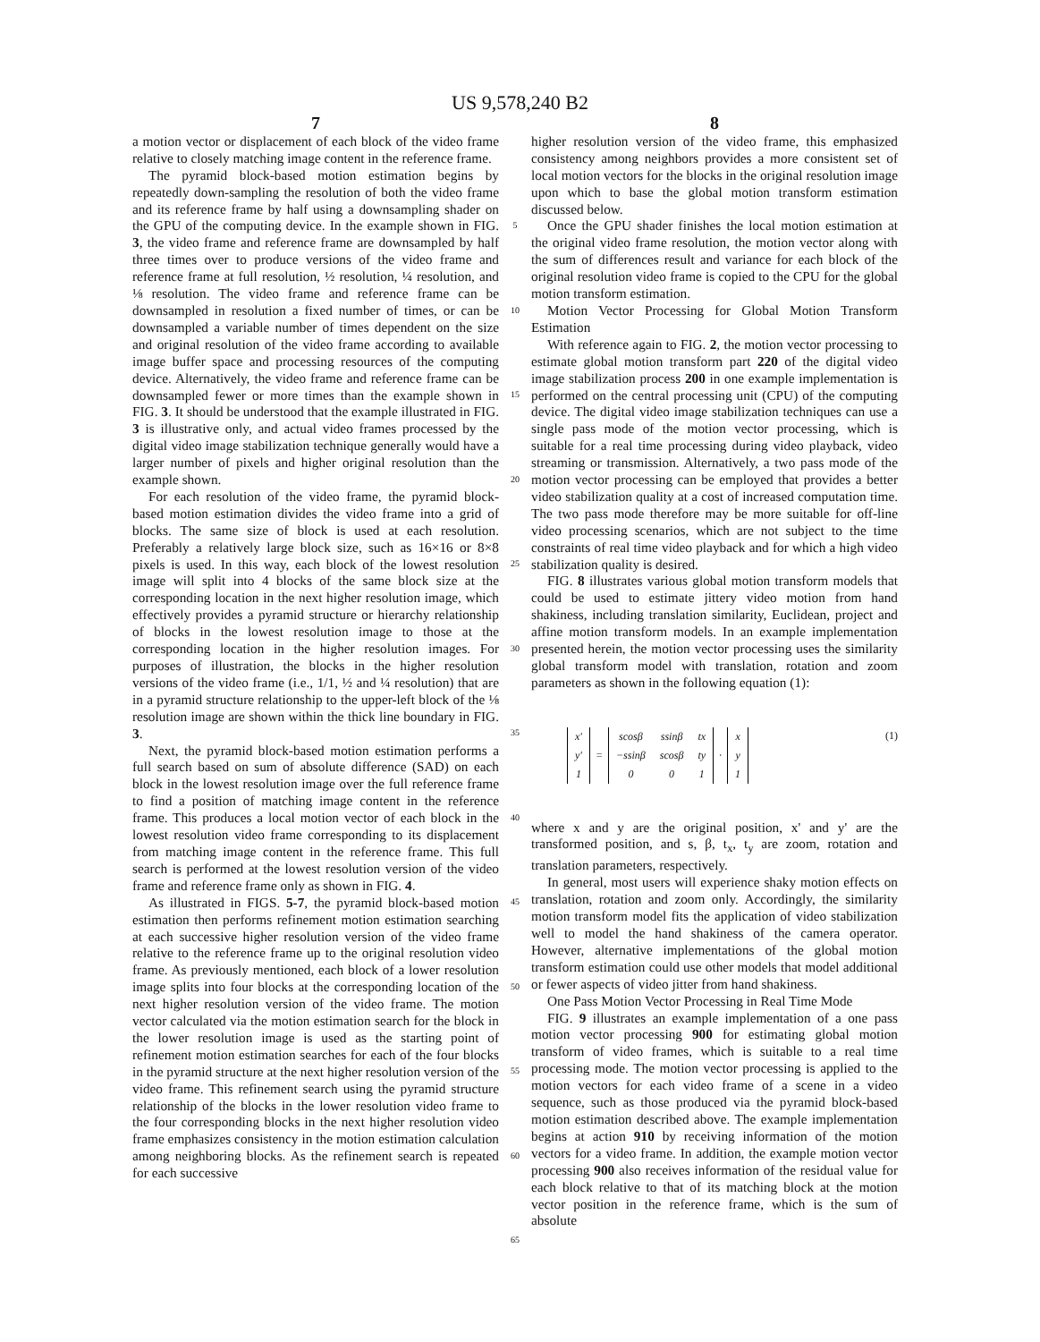US 9,578,240 B2
7
a motion vector or displacement of each block of the video frame relative to closely matching image content in the reference frame.
The pyramid block-based motion estimation begins by repeatedly down-sampling the resolution of both the video frame and its reference frame by half using a downsampling shader on the GPU of the computing device. In the example shown in FIG. 3, the video frame and reference frame are downsampled by half three times over to produce versions of the video frame and reference frame at full resolution, ½ resolution, ¼ resolution, and ⅛ resolution. The video frame and reference frame can be downsampled in resolution a fixed number of times, or can be downsampled a variable number of times dependent on the size and original resolution of the video frame according to available image buffer space and processing resources of the computing device. Alternatively, the video frame and reference frame can be downsampled fewer or more times than the example shown in FIG. 3. It should be understood that the example illustrated in FIG. 3 is illustrative only, and actual video frames processed by the digital video image stabilization technique generally would have a larger number of pixels and higher original resolution than the example shown.
For each resolution of the video frame, the pyramid block-based motion estimation divides the video frame into a grid of blocks. The same size of block is used at each resolution. Preferably a relatively large block size, such as 16×16 or 8×8 pixels is used. In this way, each block of the lowest resolution image will split into 4 blocks of the same block size at the corresponding location in the next higher resolution image, which effectively provides a pyramid structure or hierarchy relationship of blocks in the lowest resolution image to those at the corresponding location in the higher resolution images. For purposes of illustration, the blocks in the higher resolution versions of the video frame (i.e., 1/1, ½ and ¼ resolution) that are in a pyramid structure relationship to the upper-left block of the ⅛ resolution image are shown within the thick line boundary in FIG. 3.
Next, the pyramid block-based motion estimation performs a full search based on sum of absolute difference (SAD) on each block in the lowest resolution image over the full reference frame to find a position of matching image content in the reference frame. This produces a local motion vector of each block in the lowest resolution video frame corresponding to its displacement from matching image content in the reference frame. This full search is performed at the lowest resolution version of the video frame and reference frame only as shown in FIG. 4.
As illustrated in FIGS. 5-7, the pyramid block-based motion estimation then performs refinement motion estimation searching at each successive higher resolution version of the video frame relative to the reference frame up to the original resolution video frame. As previously mentioned, each block of a lower resolution image splits into four blocks at the corresponding location of the next higher resolution version of the video frame. The motion vector calculated via the motion estimation search for the block in the lower resolution image is used as the starting point of refinement motion estimation searches for each of the four blocks in the pyramid structure at the next higher resolution version of the video frame. This refinement search using the pyramid structure relationship of the blocks in the lower resolution video frame to the four corresponding blocks in the next higher resolution video frame emphasizes consistency in the motion estimation calculation among neighboring blocks. As the refinement search is repeated for each successive
5
10
15
20
25
30
35
40
45
50
55
60
65
8
higher resolution version of the video frame, this emphasized consistency among neighbors provides a more consistent set of local motion vectors for the blocks in the original resolution image upon which to base the global motion transform estimation discussed below.
Once the GPU shader finishes the local motion estimation at the original video frame resolution, the motion vector along with the sum of differences result and variance for each block of the original resolution video frame is copied to the CPU for the global motion transform estimation.
Motion Vector Processing for Global Motion Transform Estimation
With reference again to FIG. 2, the motion vector processing to estimate global motion transform part 220 of the digital video image stabilization process 200 in one example implementation is performed on the central processing unit (CPU) of the computing device. The digital video image stabilization techniques can use a single pass mode of the motion vector processing, which is suitable for a real time processing during video playback, video streaming or transmission. Alternatively, a two pass mode of the motion vector processing can be employed that provides a better video stabilization quality at a cost of increased computation time. The two pass mode therefore may be more suitable for off-line video processing scenarios, which are not subject to the time constraints of real time video playback and for which a high video stabilization quality is desired.
FIG. 8 illustrates various global motion transform models that could be used to estimate jittery video motion from hand shakiness, including translation similarity, Euclidean, project and affine motion transform models. In an example implementation presented herein, the motion vector processing uses the similarity global transform model with translation, rotation and zoom parameters as shown in the following equation (1):
| x' |
| y' |
| 1 |
=
| scosβ | ssinβ | tx |
| −ssinβ | scosβ | ty |
| 0 | 0 | 1 |
·
| x |
| y |
| 1 |
(1)
where x and y are the original position, x' and y' are the transformed position, and s, β, t<sub>x</sub>, t<sub>y</sub> are zoom, rotation and translation parameters, respectively.
In general, most users will experience shaky motion effects on translation, rotation and zoom only. Accordingly, the similarity motion transform model fits the application of video stabilization well to model the hand shakiness of the camera operator. However, alternative implementations of the global motion transform estimation could use other models that model additional or fewer aspects of video jitter from hand shakiness.
One Pass Motion Vector Processing in Real Time Mode
FIG. 9 illustrates an example implementation of a one pass motion vector processing 900 for estimating global motion transform of video frames, which is suitable to a real time processing mode. The motion vector processing is applied to the motion vectors for each video frame of a scene in a video sequence, such as those produced via the pyramid block-based motion estimation described above. The example implementation begins at action 910 by receiving information of the motion vectors for a video frame. In addition, the example motion vector processing 900 also receives information of the residual value for each block relative to that of its matching block at the motion vector position in the reference frame, which is the sum of absolute